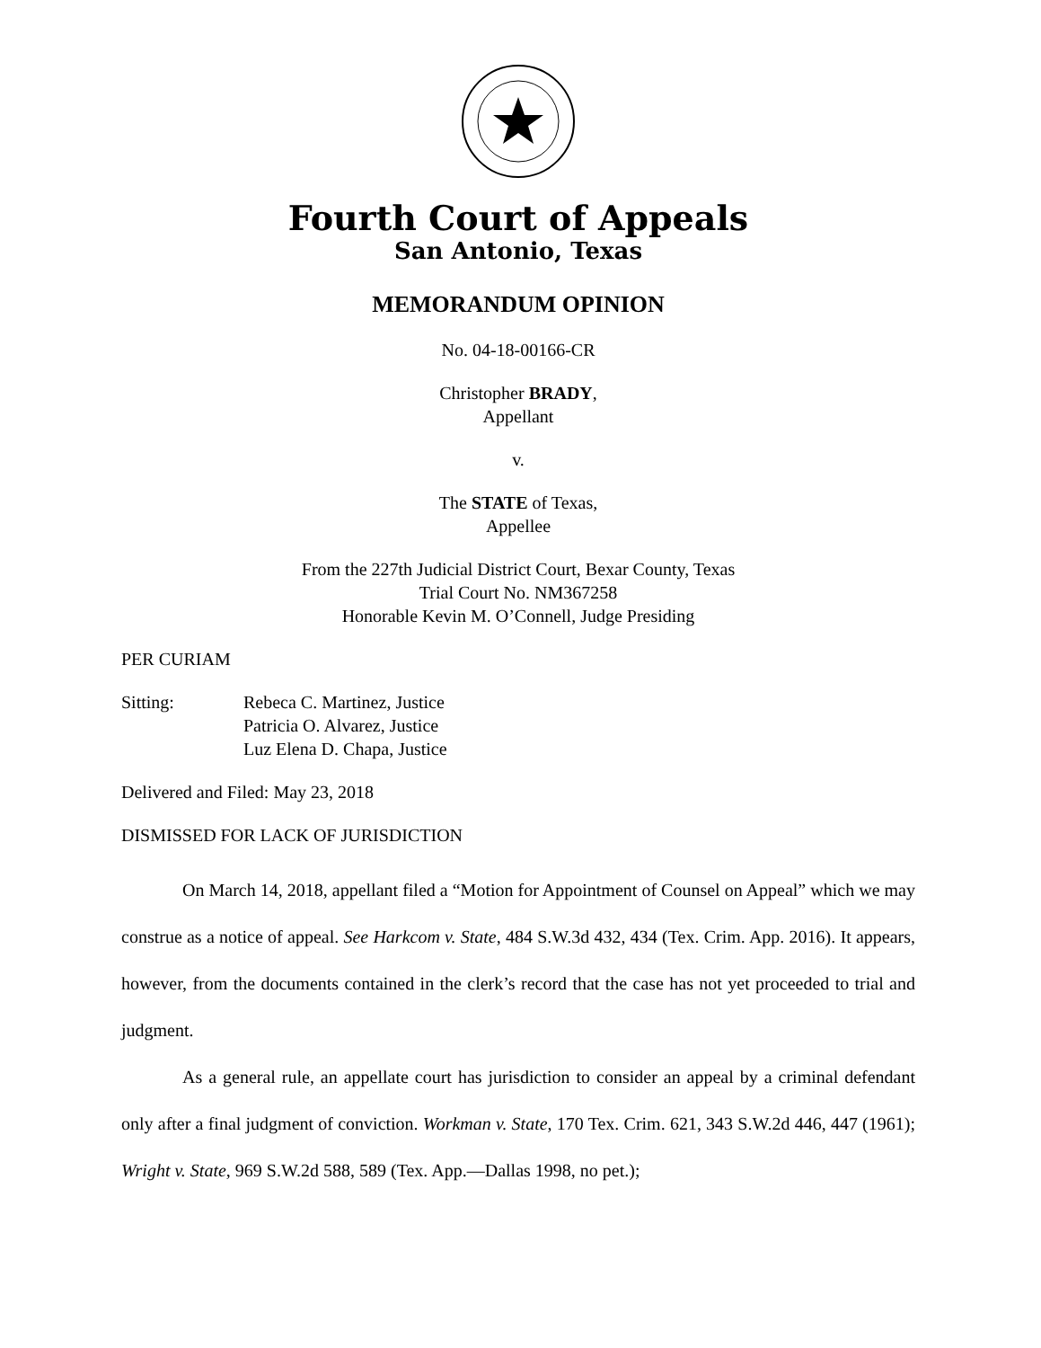Fourth Court of Appeals
San Antonio, Texas
MEMORANDUM OPINION
No. 04-18-00166-CR
Christopher BRADY,
Appellant
v.
The STATE of Texas,
Appellee
From the 227th Judicial District Court, Bexar County, Texas
Trial Court No. NM367258
Honorable Kevin M. O’Connell, Judge Presiding
PER CURIAM
Sitting: Rebeca C. Martinez, Justice
Patricia O. Alvarez, Justice
Luz Elena D. Chapa, Justice
Delivered and Filed: May 23, 2018
DISMISSED FOR LACK OF JURISDICTION
On March 14, 2018, appellant filed a “Motion for Appointment of Counsel on Appeal” which we may construe as a notice of appeal. See Harkcom v. State, 484 S.W.3d 432, 434 (Tex. Crim. App. 2016). It appears, however, from the documents contained in the clerk’s record that the case has not yet proceeded to trial and judgment.
As a general rule, an appellate court has jurisdiction to consider an appeal by a criminal defendant only after a final judgment of conviction. Workman v. State, 170 Tex. Crim. 621, 343 S.W.2d 446, 447 (1961); Wright v. State, 969 S.W.2d 588, 589 (Tex. App.—Dallas 1998, no pet.);